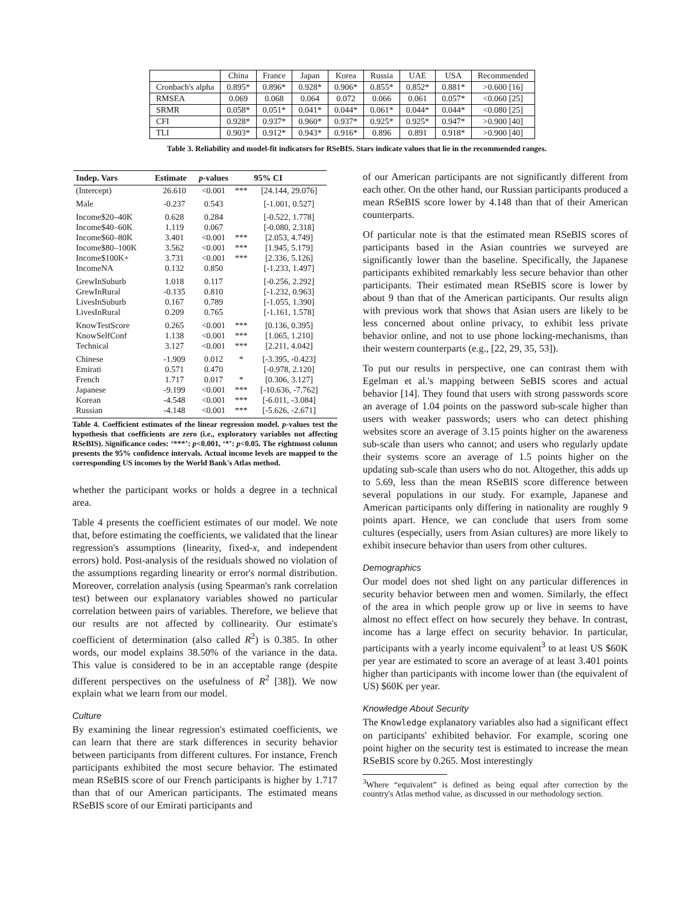| | China | France | Japan | Korea | Russia | UAE | USA | Recommended |
| --- | --- | --- | --- | --- | --- | --- | --- | --- |
| Cronbach's alpha | 0.895* | 0.896* | 0.928* | 0.906* | 0.855* | 0.852* | 0.881* | >0.600 [16] |
| RMSEA | 0.069 | 0.068 | 0.064 | 0.072 | 0.066 | 0.061 | 0.057* | <0.060 [25] |
| SRMR | 0.058* | 0.051* | 0.041* | 0.044* | 0.061* | 0.044* | 0.044* | <0.080 [25] |
| CFI | 0.928* | 0.937* | 0.960* | 0.937* | 0.925* | 0.925* | 0.947* | >0.900 [40] |
| TLI | 0.903* | 0.912* | 0.943* | 0.916* | 0.896 | 0.891 | 0.918* | >0.900 [40] |
Table 3. Reliability and model-fit indicators for RSeBIS. Stars indicate values that lie in the recommended ranges.
| Indep. Vars | Estimate | p -values | | 95% CI |
| --- | --- | --- | --- | --- |
| (Intercept) | 26.610 | <0.001 | *** | [24.144, 29.076] |
| Male | -0.237 | 0.543 | | [-1.001, 0.527] |
| Income$20–40K | 0.628 | 0.284 | | [-0.522, 1.778] |
| Income$40–60K | 1.119 | 0.067 | | [-0.080, 2.318] |
| Income$60–80K | 3.401 | <0.001 | *** | [2.053, 4.749] |
| Income$80–100K | 3.562 | <0.001 | *** | [1.945, 5.179] |
| Income$100K+ | 3.731 | <0.001 | *** | [2.336, 5.126] |
| IncomeNA | 0.132 | 0.850 | | [-1.233, 1.497] |
| GrewInSuburb | 1.018 | 0.117 | | [-0.256, 2.292] |
| GrewInRural | -0.135 | 0.810 | | [-1.232, 0.963] |
| LivesInSuburb | 0.167 | 0.789 | | [-1.055, 1.390] |
| LivesInRural | 0.209 | 0.765 | | [-1.161, 1.578] |
| KnowTestScore | 0.265 | <0.001 | *** | [0.136, 0.395] |
| KnowSelfConf | 1.138 | <0.001 | *** | [1.065, 1.210] |
| Technical | 3.127 | <0.001 | *** | [2.211, 4.042] |
| Chinese | -1.909 | 0.012 | * | [-3.395, -0.423] |
| Emirati | 0.571 | 0.470 | | [-0.978, 2.120] |
| French | 1.717 | 0.017 | * | [0.306, 3.127] |
| Japanese | -9.199 | <0.001 | *** | [-10.636, -7.762] |
| Korean | -4.548 | <0.001 | *** | [-6.011, -3.084] |
| Russian | -4.148 | <0.001 | *** | [-5.626, -2.671] |
Table 4. Coefficient estimates of the linear regression model. p-values test the hypothesis that coefficients are zero (i.e., exploratory variables not affecting RSeBIS). Significance codes: ‘***’: p<0.001, ‘*’: p<0.05. The rightmost column presents the 95% confidence intervals. Actual income levels are mapped to the corresponding US incomes by the World Bank's Atlas method.
whether the participant works or holds a degree in a technical area.
Table 4 presents the coefficient estimates of our model. We note that, before estimating the coefficients, we validated that the linear regression's assumptions (linearity, fixed-x, and independent errors) hold. Post-analysis of the residuals showed no violation of the assumptions regarding linearity or error's normal distribution. Moreover, correlation analysis (using Spearman's rank correlation test) between our explanatory variables showed no particular correlation between pairs of variables. Therefore, we believe that our results are not affected by collinearity. Our estimate's coefficient of determination (also called R<sup>2</sup>) is 0.385. In other words, our model explains 38.50% of the variance in the data. This value is considered to be in an acceptable range (despite different perspectives on the usefulness of R<sup>2</sup> [38]). We now explain what we learn from our model.
Culture
By examining the linear regression's estimated coefficients, we can learn that there are stark differences in security behavior between participants from different cultures. For instance, French participants exhibited the most secure behavior. The estimated mean RSeBIS score of our French participants is higher by 1.717 than that of our American participants. The estimated means RSeBIS score of our Emirati participants and
of our American participants are not significantly different from each other. On the other hand, our Russian participants produced a mean RSeBIS score lower by 4.148 than that of their American counterparts.
Of particular note is that the estimated mean RSeBIS scores of participants based in the Asian countries we surveyed are significantly lower than the baseline. Specifically, the Japanese participants exhibited remarkably less secure behavior than other participants. Their estimated mean RSeBIS score is lower by about 9 than that of the American participants. Our results align with previous work that shows that Asian users are likely to be less concerned about online privacy, to exhibit less private behavior online, and not to use phone locking-mechanisms, than their western counterparts (e.g., [22, 29, 35, 53]).
To put our results in perspective, one can contrast them with Egelman et al.'s mapping between SeBIS scores and actual behavior [14]. They found that users with strong passwords score an average of 1.04 points on the password sub-scale higher than users with weaker passwords; users who can detect phishing websites score an average of 3.15 points higher on the awareness sub-scale than users who cannot; and users who regularly update their systems score an average of 1.5 points higher on the updating sub-scale than users who do not. Altogether, this adds up to 5.69, less than the mean RSeBIS score difference between several populations in our study. For example, Japanese and American participants only differing in nationality are roughly 9 points apart. Hence, we can conclude that users from some cultures (especially, users from Asian cultures) are more likely to exhibit insecure behavior than users from other cultures.
Demographics
Our model does not shed light on any particular differences in security behavior between men and women. Similarly, the effect of the area in which people grow up or live in seems to have almost no effect effect on how securely they behave. In contrast, income has a large effect on security behavior. In particular, participants with a yearly income equivalent<sup>3</sup> to at least US $60K per year are estimated to score an average of at least 3.401 points higher than participants with income lower than (the equivalent of US) $60K per year.
Knowledge About Security
The Knowledge explanatory variables also had a significant effect on participants' exhibited behavior. For example, scoring one point higher on the security test is estimated to increase the mean RSeBIS score by 0.265. Most interestingly
<sup>3</sup> Where “equivalent” is defined as being equal after correction by the country's Atlas method value, as discussed in our methodology section.